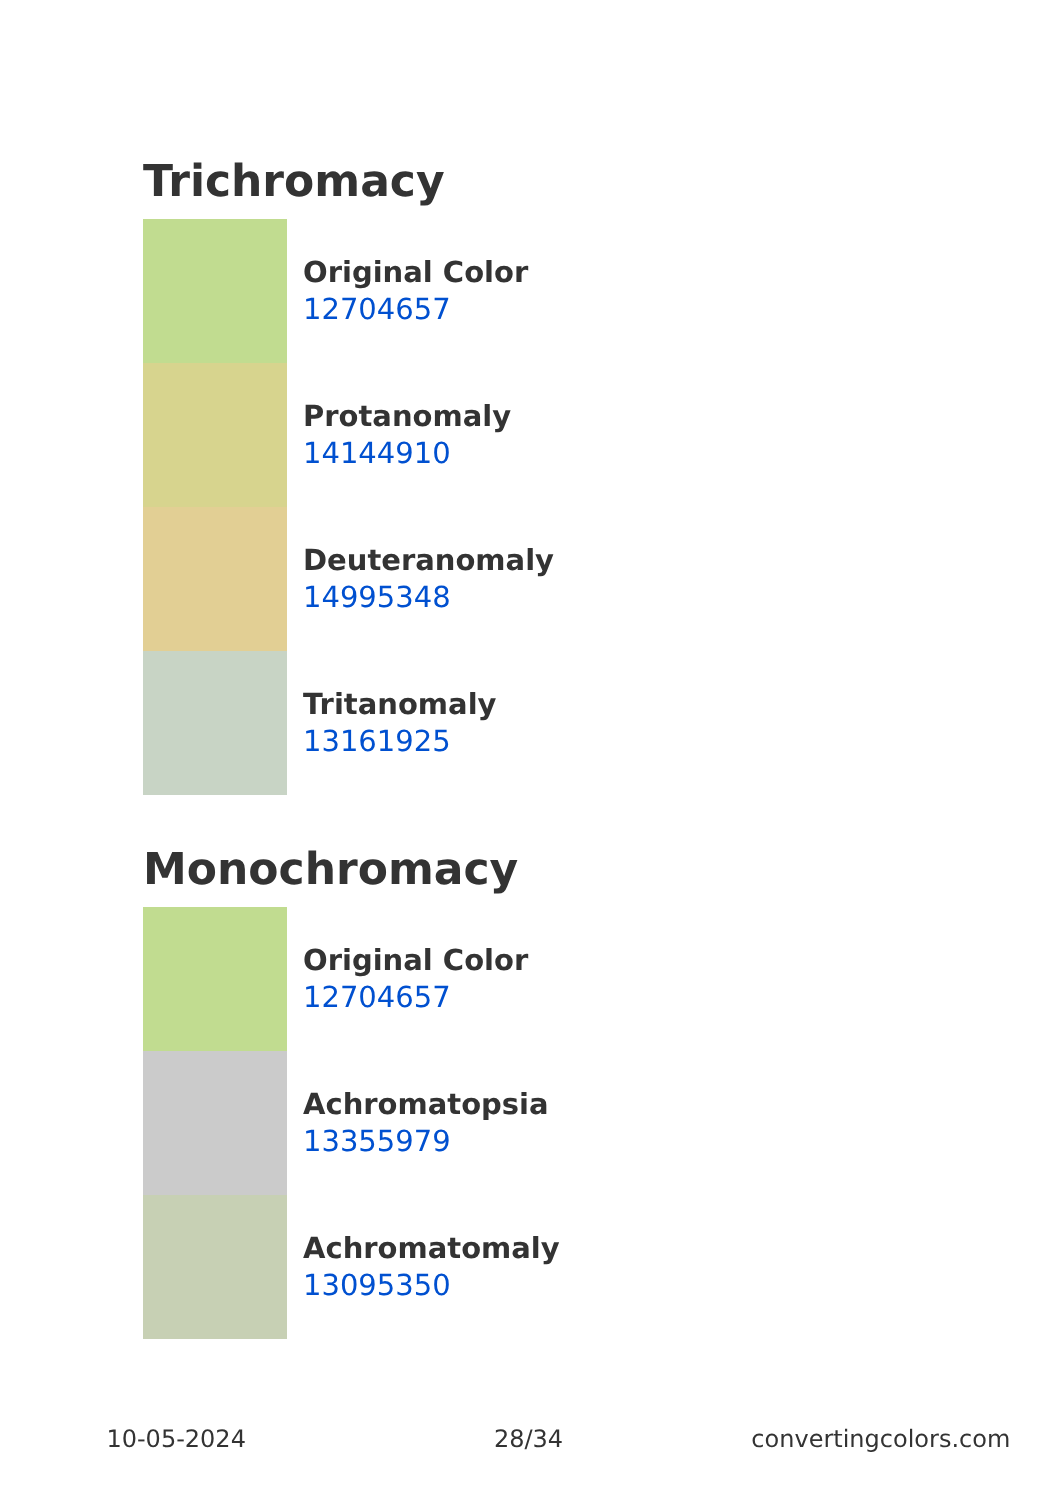Trichromacy
Original Color
12704657
Protanomaly
14144910
Deuteranomaly
14995348
Tritanomaly
13161925
Monochromacy
Original Color
12704657
Achromatopsia
13355979
Achromatomaly
13095350
10-05-2024 28/34 convertingcolors.com